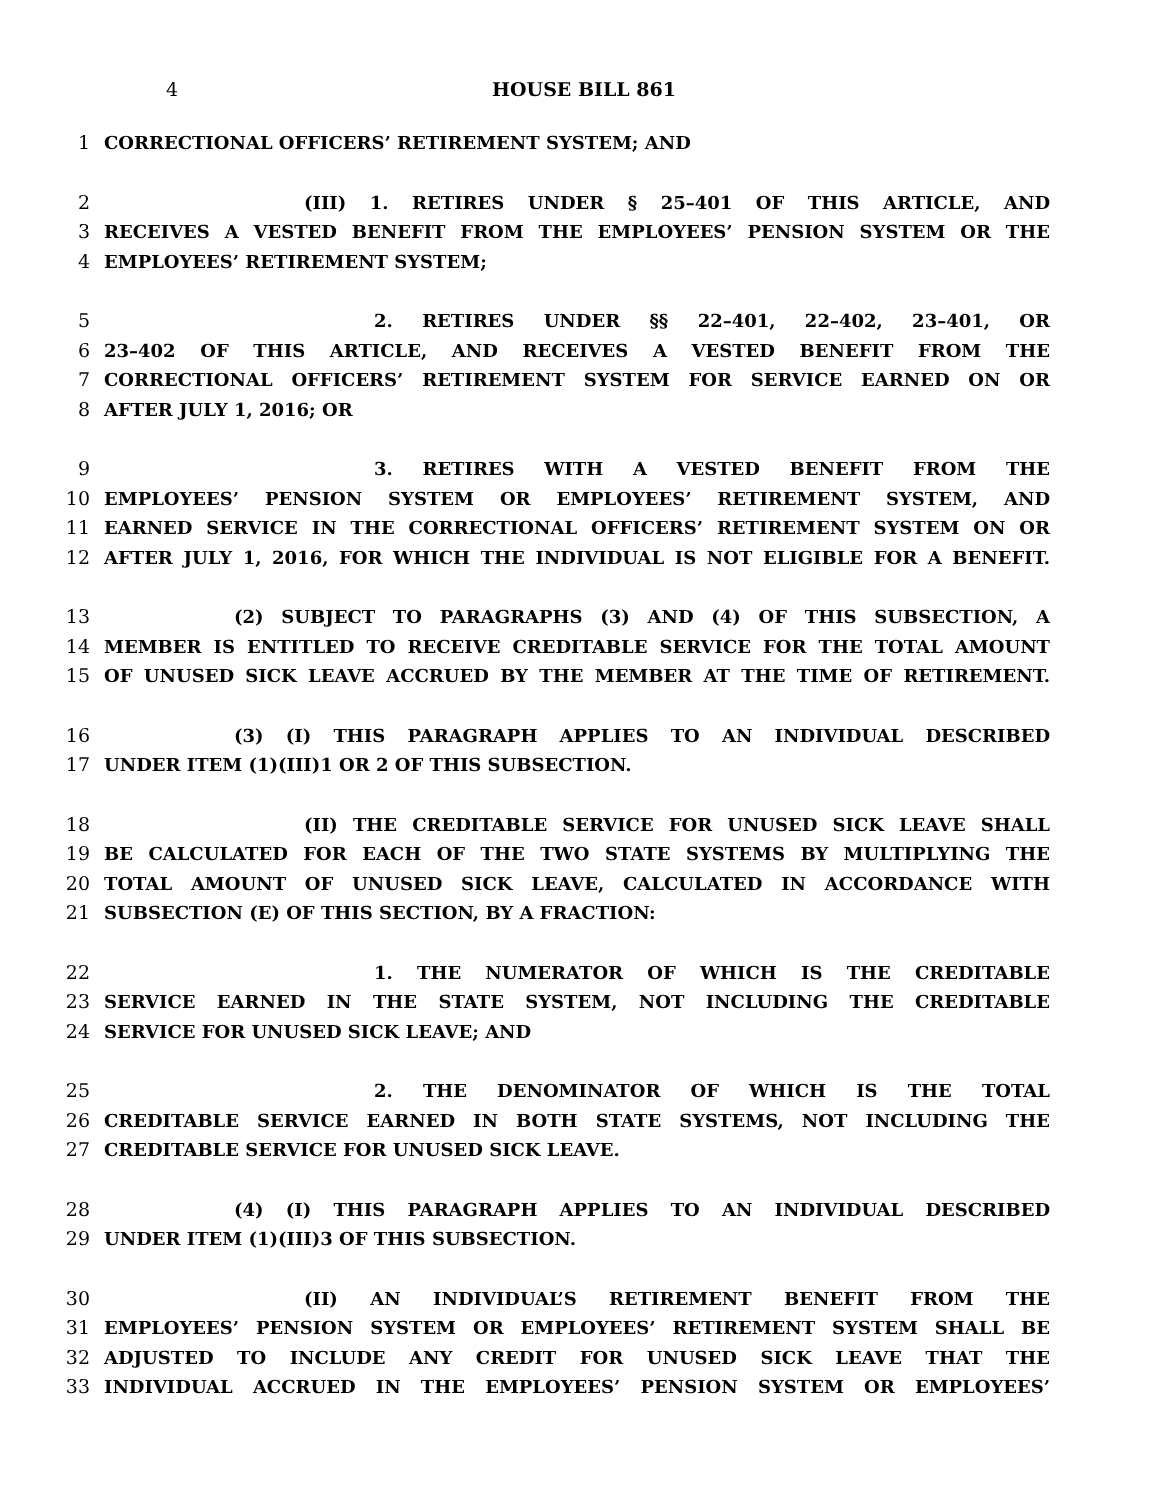4 HOUSE BILL 861
1 CORRECTIONAL OFFICERS’ RETIREMENT SYSTEM; AND
2 (III) 1. RETIRES UNDER § 25–401 OF THIS ARTICLE, AND
3 RECEIVES A VESTED BENEFIT FROM THE EMPLOYEES’ PENSION SYSTEM OR THE
4 EMPLOYEES’ RETIREMENT SYSTEM;
5 2. RETIRES UNDER §§ 22–401, 22–402, 23–401, OR
6 23–402 OF THIS ARTICLE, AND RECEIVES A VESTED BENEFIT FROM THE
7 CORRECTIONAL OFFICERS’ RETIREMENT SYSTEM FOR SERVICE EARNED ON OR
8 AFTER JULY 1, 2016; OR
9 3. RETIRES WITH A VESTED BENEFIT FROM THE
10 EMPLOYEES’ PENSION SYSTEM OR EMPLOYEES’ RETIREMENT SYSTEM, AND
11 EARNED SERVICE IN THE CORRECTIONAL OFFICERS’ RETIREMENT SYSTEM ON OR
12 AFTER JULY 1, 2016, FOR WHICH THE INDIVIDUAL IS NOT ELIGIBLE FOR A BENEFIT.
13 (2) SUBJECT TO PARAGRAPHS (3) AND (4) OF THIS SUBSECTION, A
14 MEMBER IS ENTITLED TO RECEIVE CREDITABLE SERVICE FOR THE TOTAL AMOUNT
15 OF UNUSED SICK LEAVE ACCRUED BY THE MEMBER AT THE TIME OF RETIREMENT.
16 (3) (I) THIS PARAGRAPH APPLIES TO AN INDIVIDUAL DESCRIBED
17 UNDER ITEM (1)(III)1 OR 2 OF THIS SUBSECTION.
18 (II) THE CREDITABLE SERVICE FOR UNUSED SICK LEAVE SHALL
19 BE CALCULATED FOR EACH OF THE TWO STATE SYSTEMS BY MULTIPLYING THE
20 TOTAL AMOUNT OF UNUSED SICK LEAVE, CALCULATED IN ACCORDANCE WITH
21 SUBSECTION (E) OF THIS SECTION, BY A FRACTION:
22 1. THE NUMERATOR OF WHICH IS THE CREDITABLE
23 SERVICE EARNED IN THE STATE SYSTEM, NOT INCLUDING THE CREDITABLE
24 SERVICE FOR UNUSED SICK LEAVE; AND
25 2. THE DENOMINATOR OF WHICH IS THE TOTAL
26 CREDITABLE SERVICE EARNED IN BOTH STATE SYSTEMS, NOT INCLUDING THE
27 CREDITABLE SERVICE FOR UNUSED SICK LEAVE.
28 (4) (I) THIS PARAGRAPH APPLIES TO AN INDIVIDUAL DESCRIBED
29 UNDER ITEM (1)(III)3 OF THIS SUBSECTION.
30 (II) AN INDIVIDUAL’S RETIREMENT BENEFIT FROM THE
31 EMPLOYEES’ PENSION SYSTEM OR EMPLOYEES’ RETIREMENT SYSTEM SHALL BE
32 ADJUSTED TO INCLUDE ANY CREDIT FOR UNUSED SICK LEAVE THAT THE
33 INDIVIDUAL ACCRUED IN THE EMPLOYEES’ PENSION SYSTEM OR EMPLOYEES’